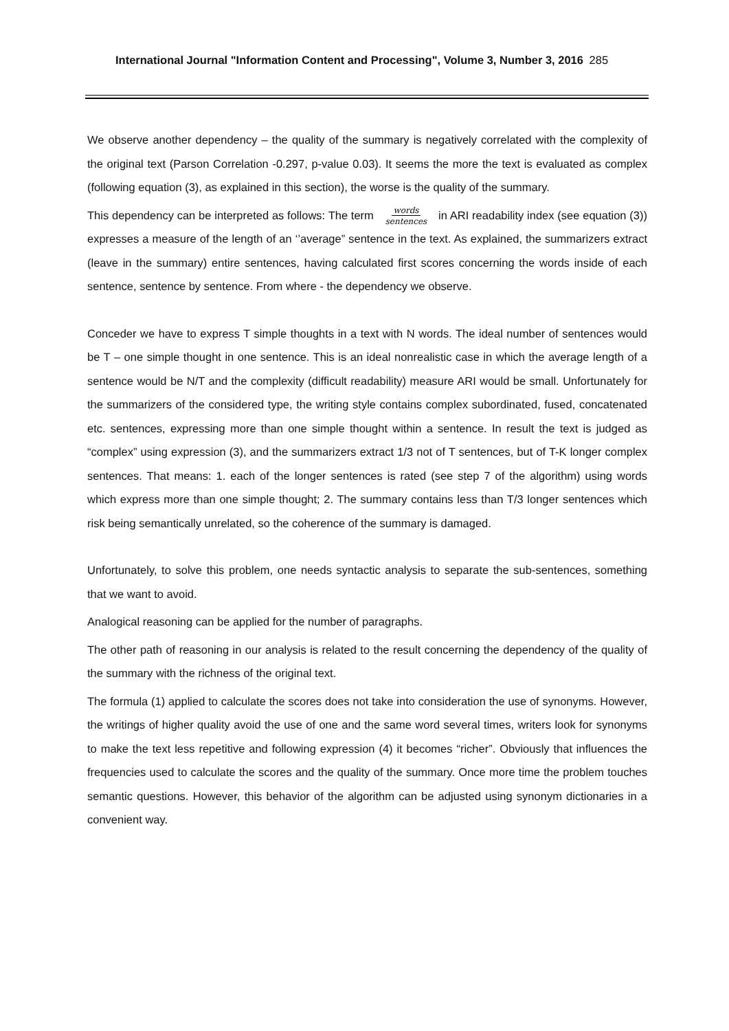International Journal "Information Content and Processing", Volume 3, Number 3, 2016 285
We observe another dependency – the quality of the summary is negatively correlated with the complexity of the original text (Parson Correlation -0.297, p-value 0.03). It seems the more the text is evaluated as complex (following equation (3), as explained in this section), the worse is the quality of the summary.
This dependency can be interpreted as follows: The term words
sentences in ARI readability index (see equation (3)) expresses a measure of the length of an ‘’average” sentence in the text. As explained, the summarizers extract (leave in the summary) entire sentences, having calculated first scores concerning the words inside of each sentence, sentence by sentence. From where - the dependency we observe.
Conceder we have to express T simple thoughts in a text with N words. The ideal number of sentences would be T – one simple thought in one sentence. This is an ideal nonrealistic case in which the average length of a sentence would be N/T and the complexity (difficult readability) measure ARI would be small. Unfortunately for the summarizers of the considered type, the writing style contains complex subordinated, fused, concatenated etc. sentences, expressing more than one simple thought within a sentence. In result the text is judged as “complex” using expression (3), and the summarizers extract 1/3 not of T sentences, but of T-K longer complex sentences. That means: 1. each of the longer sentences is rated (see step 7 of the algorithm) using words which express more than one simple thought; 2. The summary contains less than T/3 longer sentences which risk being semantically unrelated, so the coherence of the summary is damaged.
Unfortunately, to solve this problem, one needs syntactic analysis to separate the sub-sentences, something that we want to avoid.
Analogical reasoning can be applied for the number of paragraphs.
The other path of reasoning in our analysis is related to the result concerning the dependency of the quality of the summary with the richness of the original text.
The formula (1) applied to calculate the scores does not take into consideration the use of synonyms. However, the writings of higher quality avoid the use of one and the same word several times, writers look for synonyms to make the text less repetitive and following expression (4) it becomes “richer”. Obviously that influences the frequencies used to calculate the scores and the quality of the summary. Once more time the problem touches semantic questions. However, this behavior of the algorithm can be adjusted using synonym dictionaries in a convenient way.